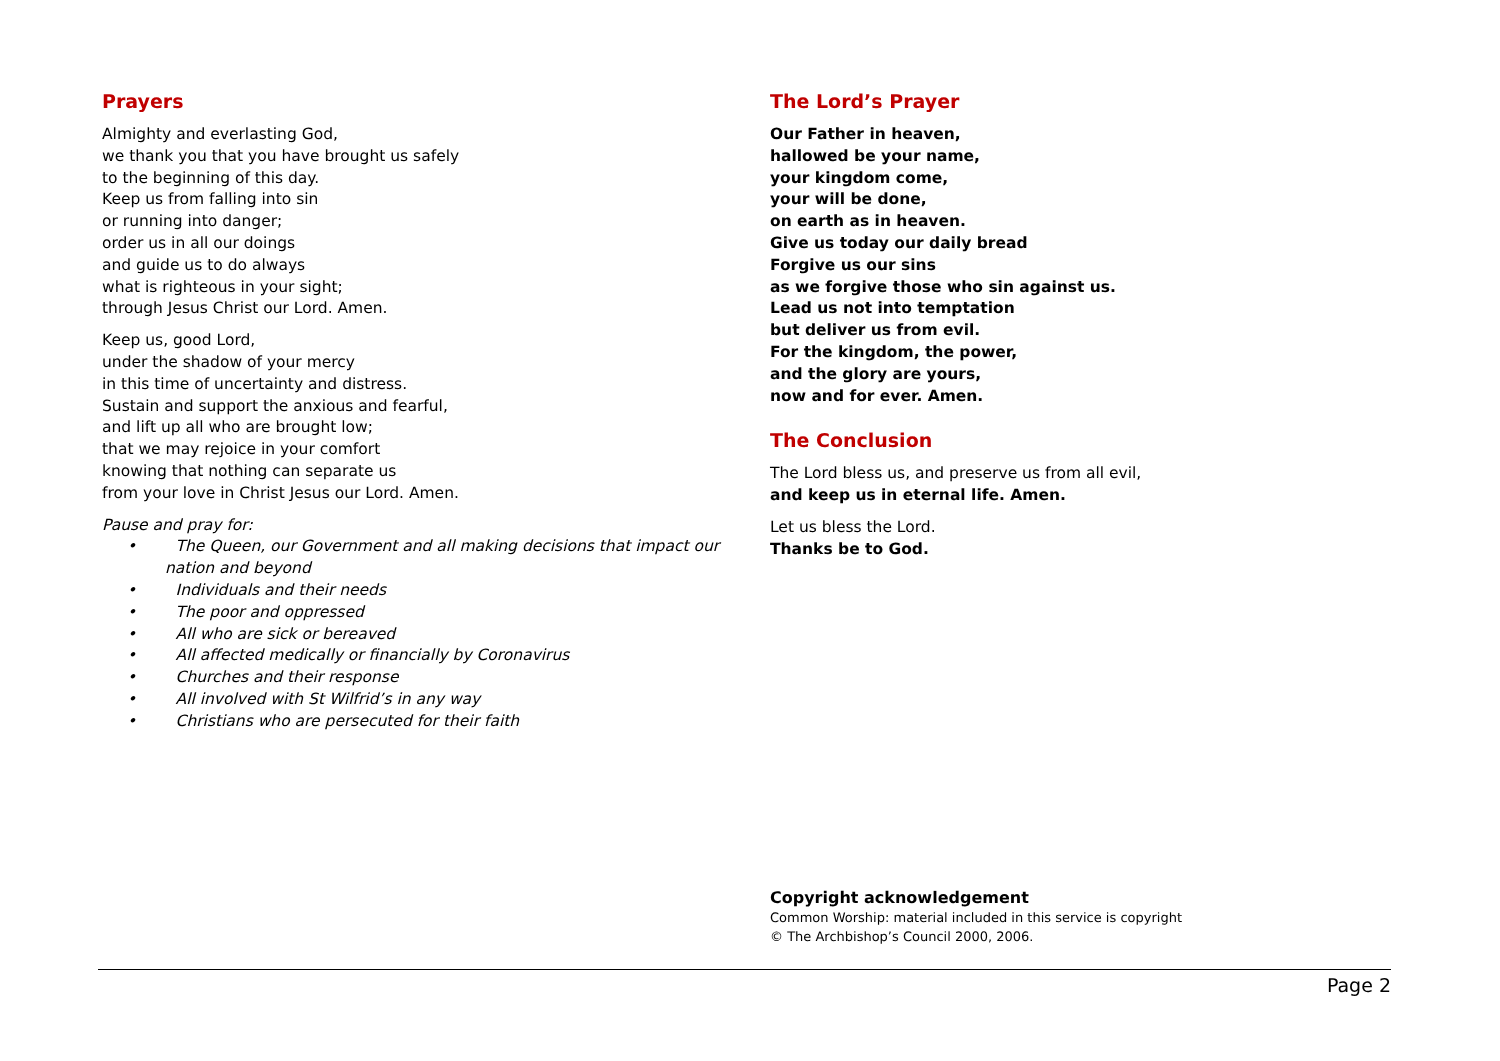Prayers
Almighty and everlasting God,
we thank you that you have brought us safely
to the beginning of this day.
Keep us from falling into sin
or running into danger;
order us in all our doings
and guide us to do always
what is righteous in your sight;
through Jesus Christ our Lord. Amen.
Keep us, good Lord,
under the shadow of your mercy
in this time of uncertainty and distress.
Sustain and support the anxious and fearful,
and lift up all who are brought low;
that we may rejoice in your comfort
knowing that nothing can separate us
from your love in Christ Jesus our Lord. Amen.
Pause and pray for:
• The Queen, our Government and all making decisions that impact our nation and beyond
• Individuals and their needs
• The poor and oppressed
• All who are sick or bereaved
• All affected medically or financially by Coronavirus
• Churches and their response
• All involved with St Wilfrid’s in any way
• Christians who are persecuted for their faith
The Lord’s Prayer
Our Father in heaven,
hallowed be your name,
your kingdom come,
your will be done,
on earth as in heaven.
Give us today our daily bread
Forgive us our sins
as we forgive those who sin against us.
Lead us not into temptation
but deliver us from evil.
For the kingdom, the power,
and the glory are yours,
now and for ever. Amen.
The Conclusion
The Lord bless us, and preserve us from all evil,
and keep us in eternal life. Amen.
Let us bless the Lord.
Thanks be to God.
Copyright acknowledgement
Common Worship: material included in this service is copyright
© The Archbishop’s Council 2000, 2006.
Page 2